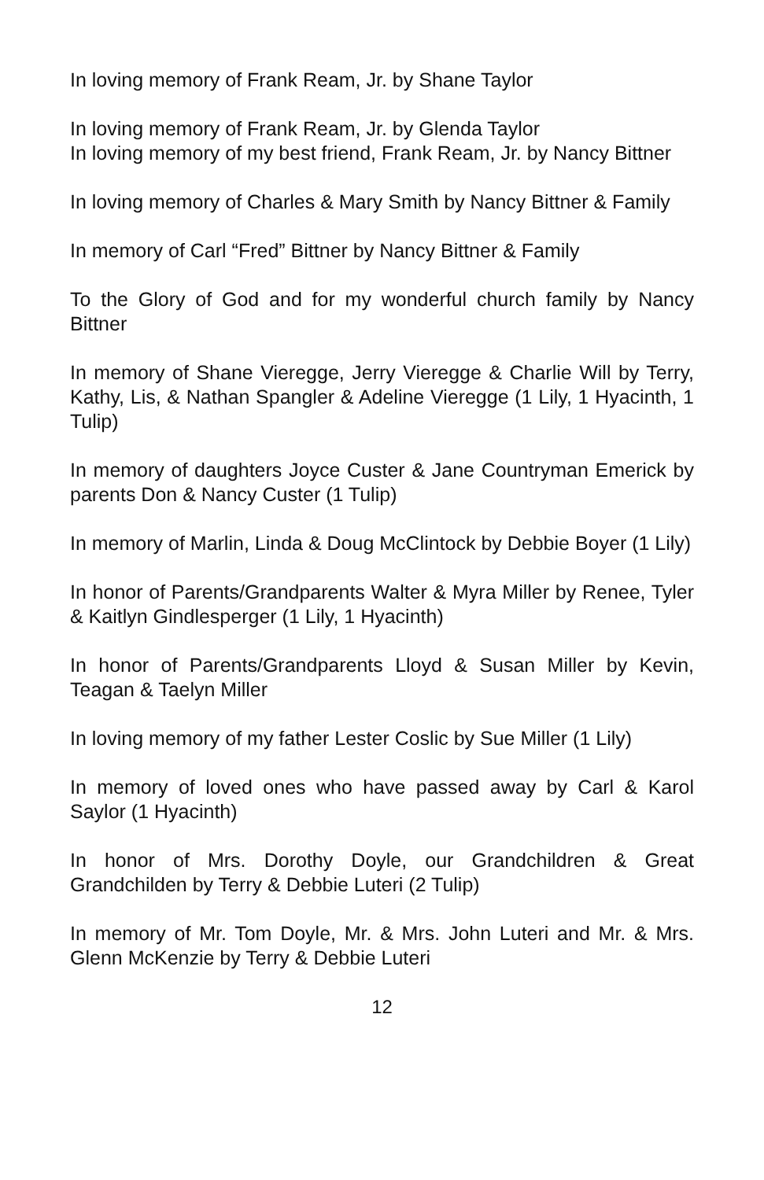In loving memory of Frank Ream, Jr. by Shane Taylor
In loving memory of Frank Ream, Jr. by Glenda Taylor
In loving memory of my best friend, Frank Ream, Jr. by Nancy Bittner
In loving memory of Charles & Mary Smith by Nancy Bittner & Family
In memory of Carl “Fred” Bittner by Nancy Bittner & Family
To the Glory of God and for my wonderful church family by Nancy Bittner
In memory of Shane Vieregge, Jerry Vieregge & Charlie Will by Terry, Kathy, Lis, & Nathan Spangler & Adeline Vieregge (1 Lily, 1 Hyacinth, 1 Tulip)
In memory of daughters Joyce Custer & Jane Countryman Emerick by parents Don & Nancy Custer (1 Tulip)
In memory of Marlin, Linda & Doug McClintock by Debbie Boyer (1 Lily)
In honor of Parents/Grandparents Walter & Myra Miller by Renee, Tyler & Kaitlyn Gindlesperger (1 Lily, 1 Hyacinth)
In honor of Parents/Grandparents Lloyd & Susan Miller by Kevin, Teagan & Taelyn Miller
In loving memory of my father Lester Coslic by Sue Miller (1 Lily)
In memory of loved ones who have passed away by Carl & Karol Saylor (1 Hyacinth)
In honor of Mrs. Dorothy Doyle, our Grandchildren & Great Grandchilden by Terry & Debbie Luteri (2 Tulip)
In memory of Mr. Tom Doyle, Mr. & Mrs. John Luteri and Mr. & Mrs. Glenn McKenzie by Terry & Debbie Luteri
12